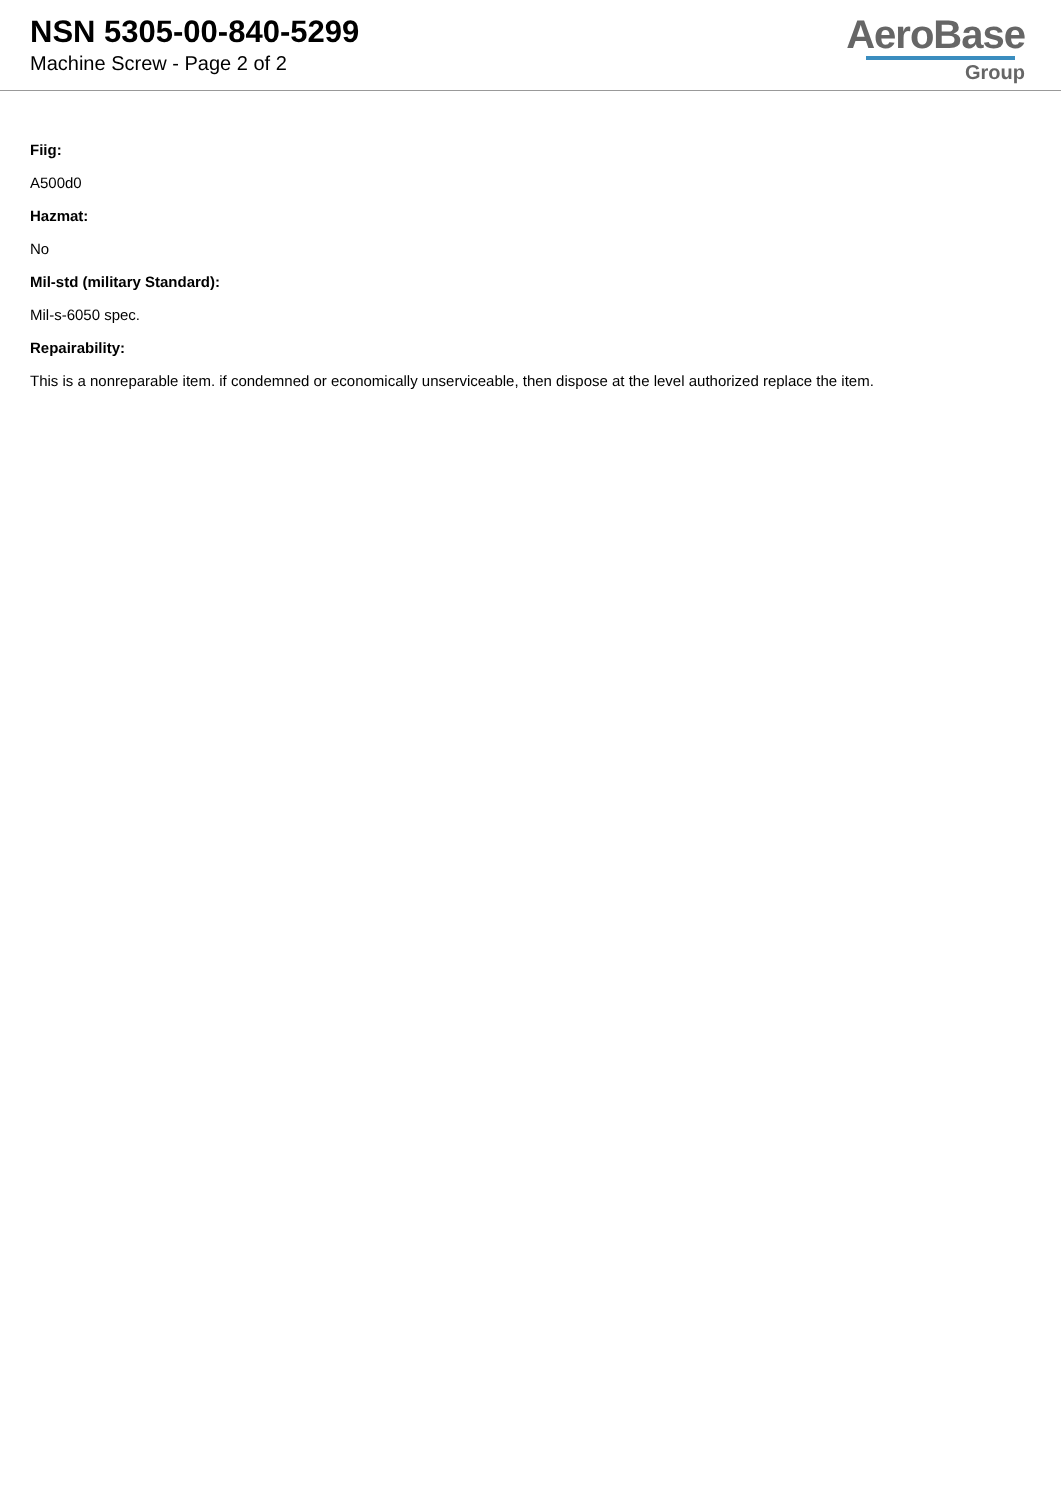NSN 5305-00-840-5299
Machine Screw - Page 2 of 2
AeroBase
Group
Fiig:
A500d0
Hazmat:
No
Mil-std (military Standard):
Mil-s-6050 spec.
Repairability:
This is a nonreparable item. if condemned or economically unserviceable, then dispose at the level authorized replace the item.